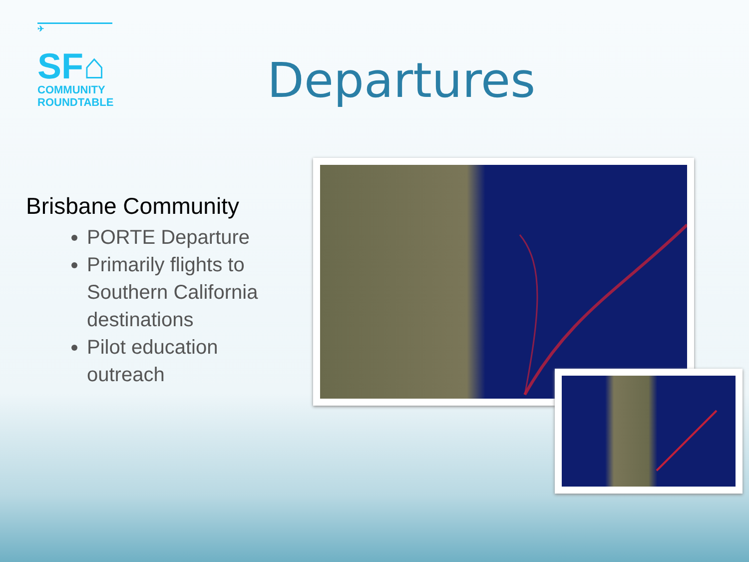✈
SF⌂
COMMUNITY
ROUNDTABLE
Departures
Brisbane Community
PORTE Departure
Primarily flights to Southern California destinations
Pilot education outreach